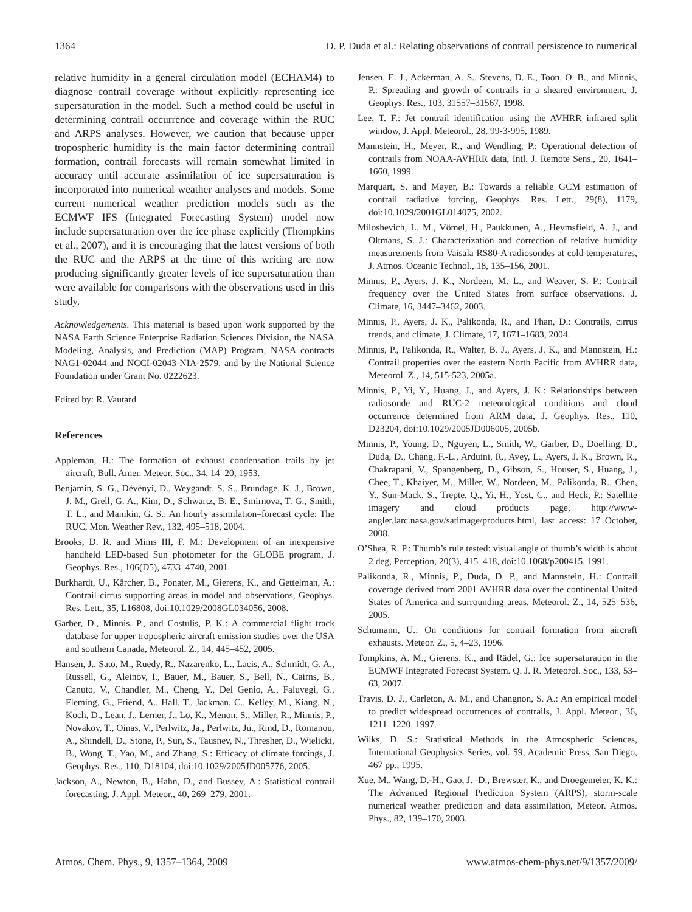1364 D. P. Duda et al.: Relating observations of contrail persistence to numerical
relative humidity in a general circulation model (ECHAM4) to diagnose contrail coverage without explicitly representing ice supersaturation in the model. Such a method could be useful in determining contrail occurrence and coverage within the RUC and ARPS analyses. However, we caution that because upper tropospheric humidity is the main factor determining contrail formation, contrail forecasts will remain somewhat limited in accuracy until accurate assimilation of ice supersaturation is incorporated into numerical weather analyses and models. Some current numerical weather prediction models such as the ECMWF IFS (Integrated Forecasting System) model now include supersaturation over the ice phase explicitly (Thompkins et al., 2007), and it is encouraging that the latest versions of both the RUC and the ARPS at the time of this writing are now producing significantly greater levels of ice supersaturation than were available for comparisons with the observations used in this study.
Acknowledgements. This material is based upon work supported by the NASA Earth Science Enterprise Radiation Sciences Division, the NASA Modeling, Analysis, and Prediction (MAP) Program, NASA contracts NAG1-02044 and NCCI-02043 NIA-2579, and by the National Science Foundation under Grant No. 0222623.
Edited by: R. Vautard
References
Appleman, H.: The formation of exhaust condensation trails by jet aircraft, Bull. Amer. Meteor. Soc., 34, 14–20, 1953.
Benjamin, S. G., Dévényi, D., Weygandt, S. S., Brundage, K. J., Brown, J. M., Grell, G. A., Kim, D., Schwartz, B. E., Smirnova, T. G., Smith, T. L., and Manikin, G. S.: An hourly assimilation–forecast cycle: The RUC, Mon. Weather Rev., 132, 495–518, 2004.
Brooks, D. R. and Mims III, F. M.: Development of an inexpensive handheld LED-based Sun photometer for the GLOBE program, J. Geophys. Res., 106(D5), 4733–4740, 2001.
Burkhardt, U., Kärcher, B., Ponater, M., Gierens, K., and Gettelman, A.: Contrail cirrus supporting areas in model and observations, Geophys. Res. Lett., 35, L16808, doi:10.1029/2008GL034056, 2008.
Garber, D., Minnis, P., and Costulis, P. K.: A commercial flight track database for upper tropospheric aircraft emission studies over the USA and southern Canada, Meteorol. Z., 14, 445–452, 2005.
Hansen, J., Sato, M., Ruedy, R., Nazarenko, L., Lacis, A., Schmidt, G. A., Russell, G., Aleinov, I., Bauer, M., Bauer, S., Bell, N., Cairns, B., Canuto, V., Chandler, M., Cheng, Y., Del Genio, A., Faluvegi, G., Fleming, G., Friend, A., Hall, T., Jackman, C., Kelley, M., Kiang, N., Koch, D., Lean, J., Lerner, J., Lo, K., Menon, S., Miller, R., Minnis, P., Novakov, T., Oinas, V., Perlwitz, Ja., Perlwitz, Ju., Rind, D., Romanou, A., Shindell, D., Stone, P., Sun, S., Tausnev, N., Thresher, D., Wielicki, B., Wong, T., Yao, M., and Zhang, S.: Efficacy of climate forcings, J. Geophys. Res., 110, D18104, doi:10.1029/2005JD005776, 2005.
Jackson, A., Newton, B., Hahn, D., and Bussey, A.: Statistical contrail forecasting, J. Appl. Meteor., 40, 269–279, 2001.
Jensen, E. J., Ackerman, A. S., Stevens, D. E., Toon, O. B., and Minnis, P.: Spreading and growth of contrails in a sheared environment, J. Geophys. Res., 103, 31557–31567, 1998.
Lee, T. F.: Jet contrail identification using the AVHRR infrared split window, J. Appl. Meteorol., 28, 99-3-995, 1989.
Mannstein, H., Meyer, R., and Wendling, P.: Operational detection of contrails from NOAA-AVHRR data, Intl. J. Remote Sens., 20, 1641–1660, 1999.
Marquart, S. and Mayer, B.: Towards a reliable GCM estimation of contrail radiative forcing, Geophys. Res. Lett., 29(8), 1179, doi:10.1029/2001GL014075, 2002.
Miloshevich, L. M., Vömel, H., Paukkunen, A., Heymsfield, A. J., and Oltmans, S. J.: Characterization and correction of relative humidity measurements from Vaisala RS80-A radiosondes at cold temperatures, J. Atmos. Oceanic Technol., 18, 135–156, 2001.
Minnis, P., Ayers, J. K., Nordeen, M. L., and Weaver, S. P.: Contrail frequency over the United States from surface observations. J. Climate, 16, 3447–3462, 2003.
Minnis, P., Ayers, J. K., Palikonda, R., and Phan, D.: Contrails, cirrus trends, and climate, J. Climate, 17, 1671–1683, 2004.
Minnis, P., Palikonda, R., Walter, B. J., Ayers, J. K., and Mannstein, H.: Contrail properties over the eastern North Pacific from AVHRR data, Meteorol. Z., 14, 515-523, 2005a.
Minnis, P., Yi, Y., Huang, J., and Ayers, J. K.: Relationships between radiosonde and RUC-2 meteorological conditions and cloud occurrence determined from ARM data, J. Geophys. Res., 110, D23204, doi:10.1029/2005JD006005, 2005b.
Minnis, P., Young, D., Nguyen, L., Smith, W., Garber, D., Doelling, D., Duda, D., Chang, F.-L., Arduini, R., Avey, L., Ayers, J. K., Brown, R., Chakrapani, V., Spangenberg, D., Gibson, S., Houser, S., Huang, J., Chee, T., Khaiyer, M., Miller, W., Nordeen, M., Palikonda, R., Chen, Y., Sun-Mack, S., Trepte, Q., Yi, H., Yost, C., and Heck, P.: Satellite imagery and cloud products page, http://www-angler.larc.nasa.gov/satimage/products.html, last access: 17 October, 2008.
O’Shea, R. P.: Thumb’s rule tested: visual angle of thumb’s width is about 2 deg, Perception, 20(3), 415–418, doi:10.1068/p200415, 1991.
Palikonda, R., Minnis, P., Duda, D. P., and Mannstein, H.: Contrail coverage derived from 2001 AVHRR data over the continental United States of America and surrounding areas, Meteorol. Z., 14, 525–536, 2005.
Schumann, U.: On conditions for contrail formation from aircraft exhausts. Meteor. Z., 5, 4–23, 1996.
Tompkins, A. M., Gierens, K., and Rädel, G.: Ice supersaturation in the ECMWF Integrated Forecast System. Q. J. R. Meteorol. Soc., 133, 53–63, 2007.
Travis, D. J., Carleton, A. M., and Changnon, S. A.: An empirical model to predict widespread occurrences of contrails, J. Appl. Meteor., 36, 1211–1220, 1997.
Wilks, D. S.: Statistical Methods in the Atmospheric Sciences, International Geophysics Series, vol. 59, Academic Press, San Diego, 467 pp., 1995.
Xue, M., Wang, D.-H., Gao, J. -D., Brewster, K., and Droegemeier, K. K.: The Advanced Regional Prediction System (ARPS), storm-scale numerical weather prediction and data assimilation, Meteor. Atmos. Phys., 82, 139–170, 2003.
Atmos. Chem. Phys., 9, 1357–1364, 2009 www.atmos-chem-phys.net/9/1357/2009/